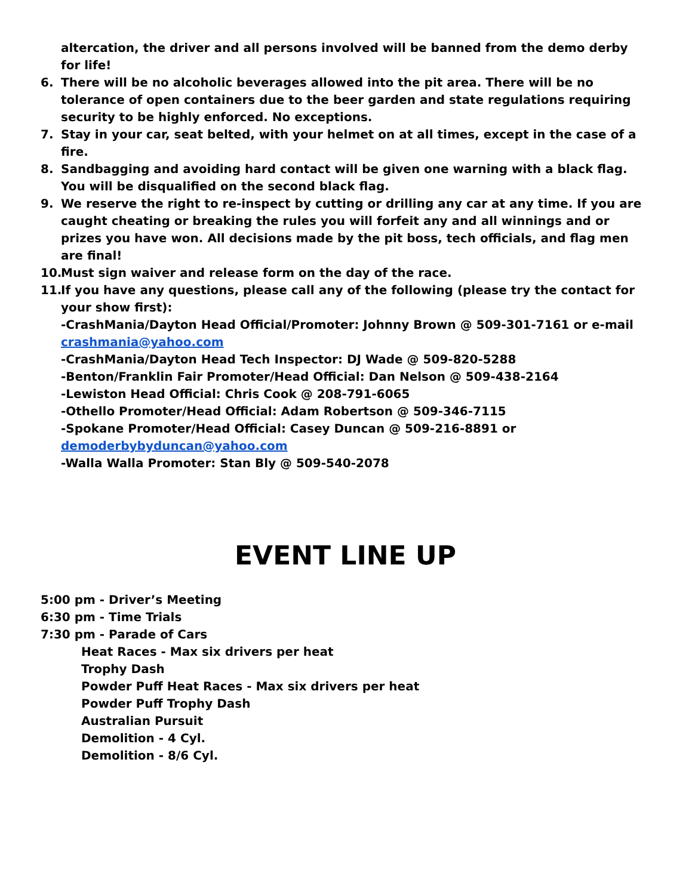altercation, the driver and all persons involved will be banned from the demo derby for life!
6. There will be no alcoholic beverages allowed into the pit area. There will be no tolerance of open containers due to the beer garden and state regulations requiring security to be highly enforced. No exceptions.
7. Stay in your car, seat belted, with your helmet on at all times, except in the case of a fire.
8. Sandbagging and avoiding hard contact will be given one warning with a black flag. You will be disqualified on the second black flag.
9. We reserve the right to re-inspect by cutting or drilling any car at any time. If you are caught cheating or breaking the rules you will forfeit any and all winnings and or prizes you have won. All decisions made by the pit boss, tech officials, and flag men are final!
10.
Must sign waiver and release form on the day of the race.
11.
If you have any questions, please call any of the following (please try the contact for your show first):
-CrashMania/Dayton Head Official/Promoter: Johnny Brown @ 509-301-7161 or e-mail crashmania@yahoo.com
-CrashMania/Dayton Head Tech Inspector: DJ Wade @ 509-820-5288
-Benton/Franklin Fair Promoter/Head Official: Dan Nelson @ 509-438-2164
-Lewiston Head Official: Chris Cook @ 208-791-6065
-Othello Promoter/Head Official: Adam Robertson @ 509-346-7115
-Spokane Promoter/Head Official: Casey Duncan @ 509-216-8891 or demoderbybyduncan@yahoo.com
-Walla Walla Promoter: Stan Bly @ 509-540-2078
EVENT LINE UP
5:00 pm - Driver’s Meeting
6:30 pm - Time Trials
7:30 pm - Parade of Cars
Heat Races - Max six drivers per heat
Trophy Dash
Powder Puff Heat Races - Max six drivers per heat
Powder Puff Trophy Dash
Australian Pursuit
Demolition - 4 Cyl.
Demolition - 8/6 Cyl.